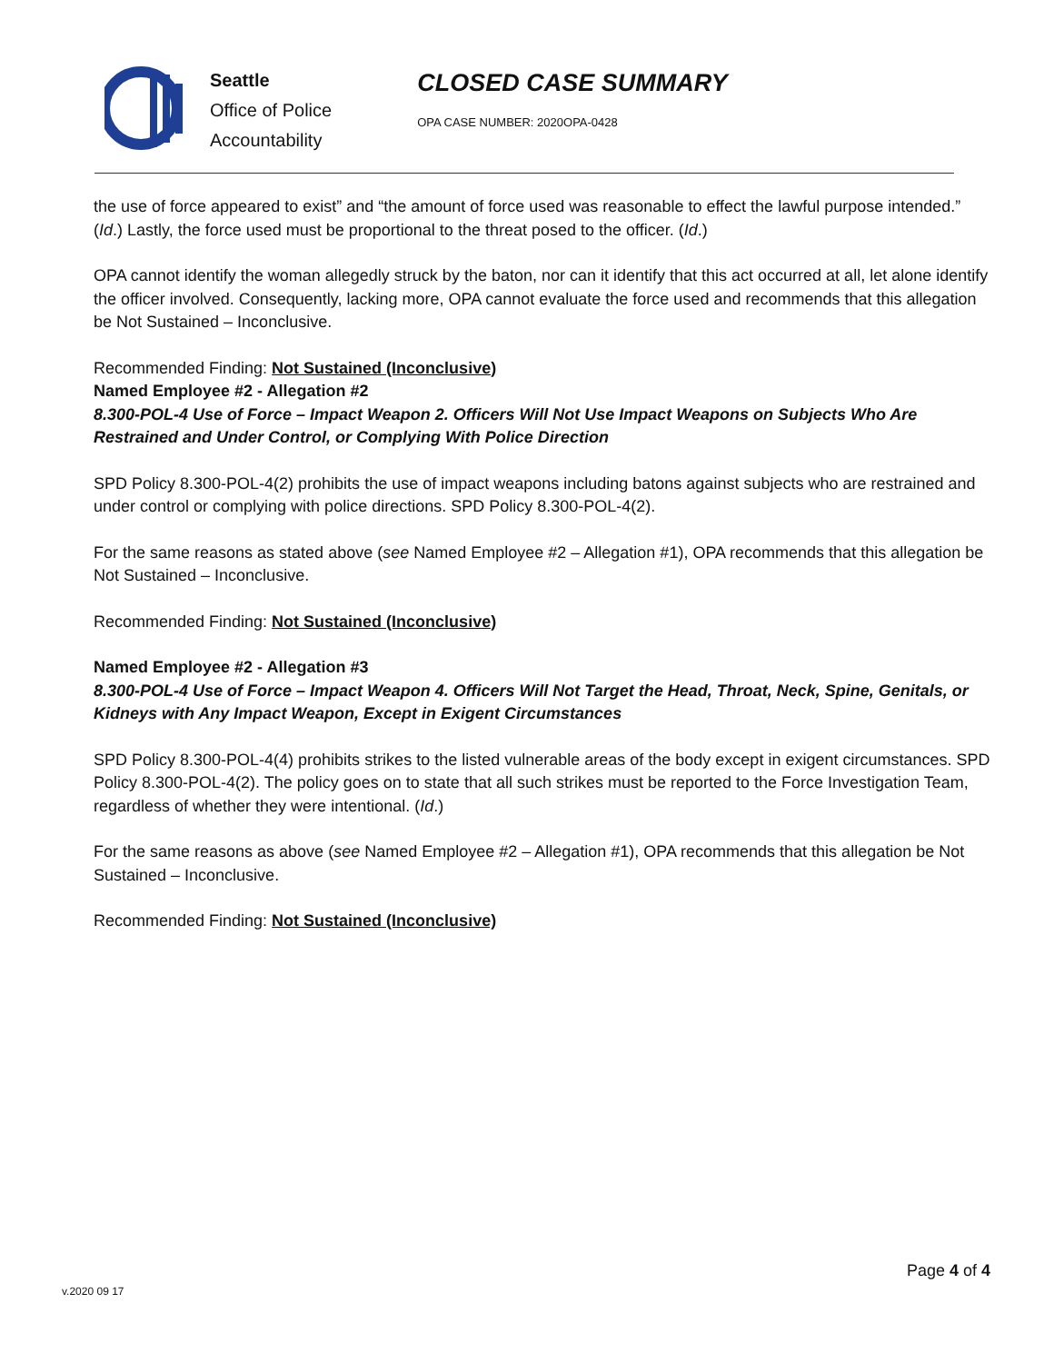Seattle
Office of Police
Accountability
CLOSED CASE SUMMARY
OPA CASE NUMBER: 2020OPA-0428
the use of force appeared to exist” and “the amount of force used was reasonable to effect the lawful purpose intended.” (Id.) Lastly, the force used must be proportional to the threat posed to the officer. (Id.)
OPA cannot identify the woman allegedly struck by the baton, nor can it identify that this act occurred at all, let alone identify the officer involved. Consequently, lacking more, OPA cannot evaluate the force used and recommends that this allegation be Not Sustained – Inconclusive.
Recommended Finding: Not Sustained (Inconclusive)
Named Employee #2 - Allegation #2
8.300-POL-4 Use of Force – Impact Weapon 2. Officers Will Not Use Impact Weapons on Subjects Who Are Restrained and Under Control, or Complying With Police Direction
SPD Policy 8.300-POL-4(2) prohibits the use of impact weapons including batons against subjects who are restrained and under control or complying with police directions. SPD Policy 8.300-POL-4(2).
For the same reasons as stated above (see Named Employee #2 – Allegation #1), OPA recommends that this allegation be Not Sustained – Inconclusive.
Recommended Finding: Not Sustained (Inconclusive)
Named Employee #2 - Allegation #3
8.300-POL-4 Use of Force – Impact Weapon 4. Officers Will Not Target the Head, Throat, Neck, Spine, Genitals, or Kidneys with Any Impact Weapon, Except in Exigent Circumstances
SPD Policy 8.300-POL-4(4) prohibits strikes to the listed vulnerable areas of the body except in exigent circumstances. SPD Policy 8.300-POL-4(2). The policy goes on to state that all such strikes must be reported to the Force Investigation Team, regardless of whether they were intentional. (Id.)
For the same reasons as above (see Named Employee #2 – Allegation #1), OPA recommends that this allegation be Not Sustained – Inconclusive.
Recommended Finding: Not Sustained (Inconclusive)
v.2020 09 17
Page 4 of 4